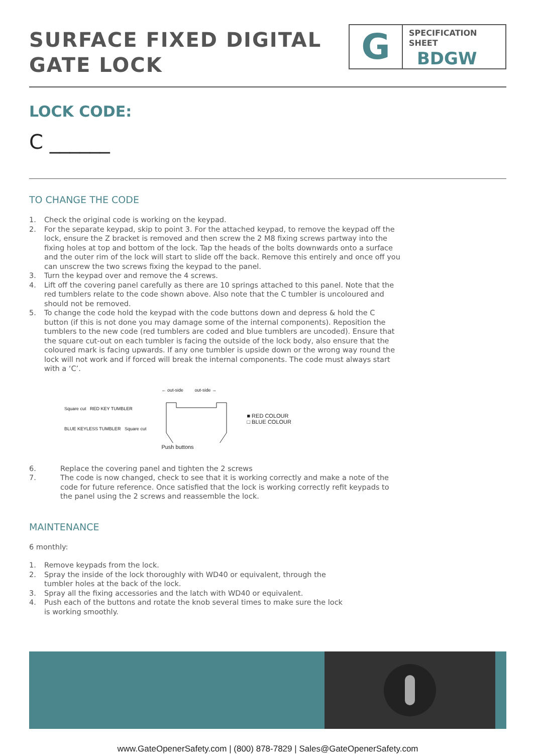SURFACE FIXED DIGITAL
GATE LOCK
G
SPECIFICATION
SHEET
BDGW
LOCK CODE:
C ______
TO CHANGE THE CODE
1. Check the original code is working on the keypad.
2. For the separate keypad, skip to point 3. For the attached keypad, to remove the keypad off the lock, ensure the Z bracket is removed and then screw the 2 M8 fixing screws partway into the fixing holes at top and bottom of the lock. Tap the heads of the bolts downwards onto a surface and the outer rim of the lock will start to slide off the back. Remove this entirely and once off you can unscrew the two screws fixing the keypad to the panel.
3. Turn the keypad over and remove the 4 screws.
4. Lift off the covering panel carefully as there are 10 springs attached to this panel. Note that the red tumblers relate to the code shown above. Also note that the C tumbler is uncoloured and should not be removed.
5. To change the code hold the keypad with the code buttons down and depress & hold the C button (if this is not done you may damage some of the internal components). Reposition the tumblers to the new code (red tumblers are coded and blue tumblers are uncoded). Ensure that the square cut-out on each tumbler is facing the outside of the lock body, also ensure that the coloured mark is facing upwards. If any one tumbler is upside down or the wrong way round the lock will not work and if forced will break the internal components. The code must always start with a ‘C’.
Square cut RED KEY TUMBLER
BLUE KEYLESS TUMBLER Square cut
← out-side out-side →
Push buttons
■ RED COLOUR
□ BLUE COLOUR
6. Replace the covering panel and tighten the 2 screws
7. The code is now changed, check to see that it is working correctly and make a note of the code for future reference. Once satisfied that the lock is working correctly refit keypads to the panel using the 2 screws and reassemble the lock.
MAINTENANCE
6 monthly:
1. Remove keypads from the lock.
2. Spray the inside of the lock thoroughly with WD40 or equivalent, through the
tumbler holes at the back of the lock.
3. Spray all the fixing accessories and the latch with WD40 or equivalent.
4. Push each of the buttons and rotate the knob several times to make sure the lock
is working smoothly.
www.GateOpenerSafety.com | (800) 878-7829 | Sales@GateOpenerSafety.com